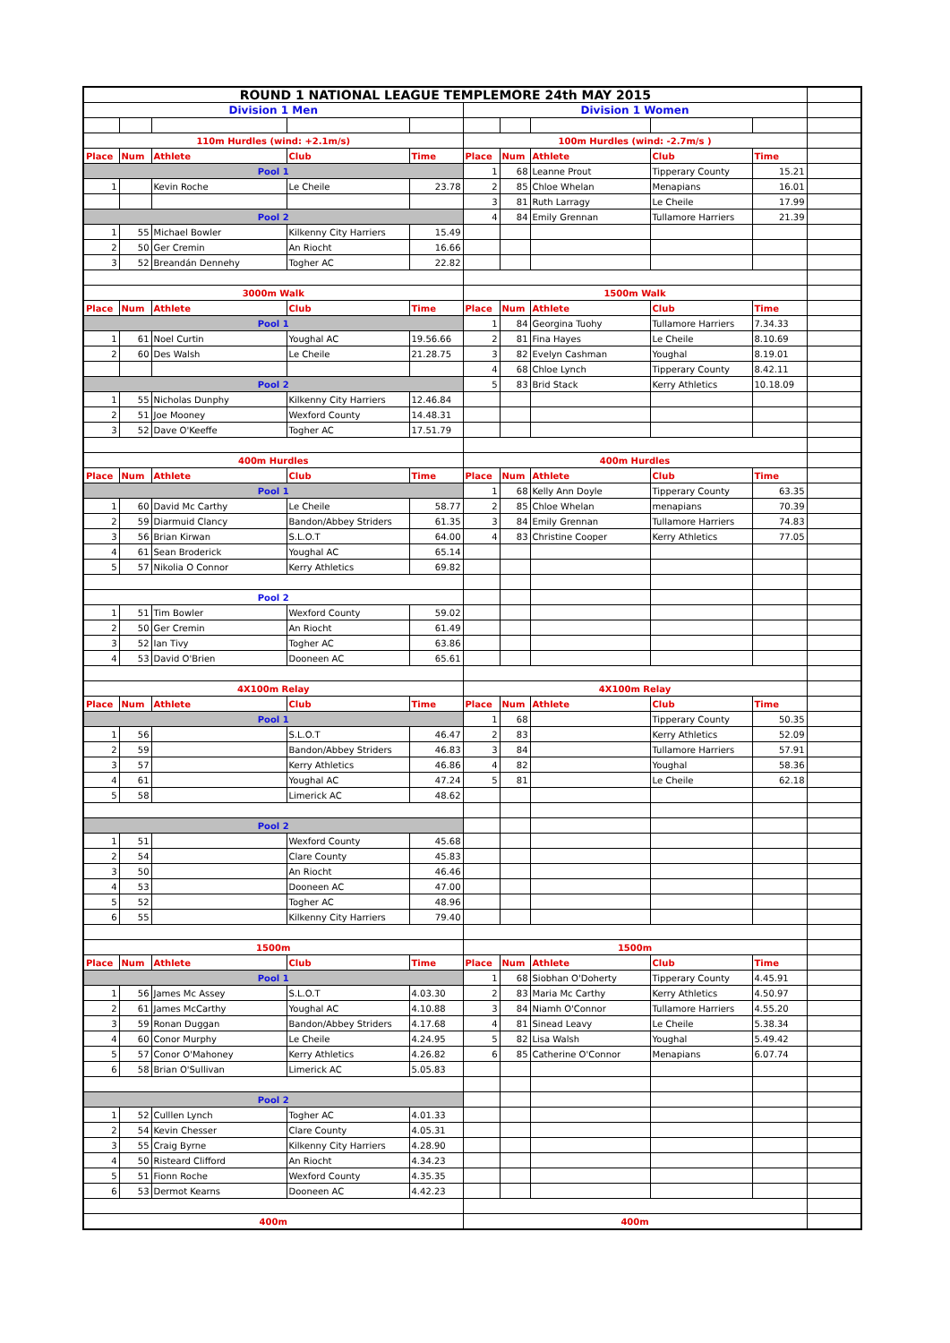| ROUND 1 NATIONAL LEAGUE TEMPLEMORE 24th MAY 2015 | | | | | | | | | | |
| Division 1 Men | | | | | Division 1 Women | | | | | |
| 110m Hurdles (wind: +2.1m/s) | | | | | 100m Hurdles (wind: -2.7m/s ) | | | | | |
| Place | Num | Athlete | Club | Time | Place | Num | Athlete | Club | Time | |
| Pool 1 | | | | | 1 | 68 | Leanne Prout | Tipperary County | 15.21 | |
| 1 | | Kevin Roche | Le Cheile | 23.78 | 2 | 85 | Chloe Whelan | Menapians | 16.01 | |
| | | | | | 3 | 81 | Ruth Larragy | Le Cheile | 17.99 | |
| Pool 2 | | | | | 4 | 84 | Emily Grennan | Tullamore Harriers | 21.39 | |
| 1 | 55 | Michael Bowler | Kilkenny City Harriers | 15.49 | | | | | | |
| 2 | 50 | Ger Cremin | An Riocht | 16.66 | | | | | | |
| 3 | 52 | Breandán Dennehy | Togher AC | 22.82 | | | | | | |
| 3000m Walk | | | | | 1500m Walk | | | | | |
| Place | Num | Athlete | Club | Time | Place | Num | Athlete | Club | Time | |
| Pool 1 | | | | | 1 | 84 | Georgina Tuohy | Tullamore Harriers | 7.34.33 | |
| 1 | 61 | Noel Curtin | Youghal AC | 19.56.66 | 2 | 81 | Fina Hayes | Le Cheile | 8.10.69 | |
| 2 | 60 | Des Walsh | Le Cheile | 21.28.75 | 3 | 82 | Evelyn Cashman | Youghal | 8.19.01 | |
| | | | | | 4 | 68 | Chloe Lynch | Tipperary County | 8.42.11 | |
| Pool 2 | | | | | 5 | 83 | Brid Stack | Kerry Athletics | 10.18.09 | |
| 1 | 55 | Nicholas Dunphy | Kilkenny City Harriers | 12.46.84 | | | | | | |
| 2 | 51 | Joe Mooney | Wexford County | 14.48.31 | | | | | | |
| 3 | 52 | Dave O'Keeffe | Togher AC | 17.51.79 | | | | | | |
| 400m Hurdles | | | | | 400m Hurdles | | | | | |
| Place | Num | Athlete | Club | Time | Place | Num | Athlete | Club | Time | |
| Pool 1 | | | | | 1 | 68 | Kelly Ann Doyle | Tipperary County | 63.35 | |
| 1 | 60 | David Mc Carthy | Le Cheile | 58.77 | 2 | 85 | Chloe Whelan | menapians | 70.39 | |
| 2 | 59 | Diarmuid Clancy | Bandon/Abbey Striders | 61.35 | 3 | 84 | Emily Grennan | Tullamore Harriers | 74.83 | |
| 3 | 56 | Brian Kirwan | S.L.O.T | 64.00 | 4 | 83 | Christine Cooper | Kerry Athletics | 77.05 | |
| 4 | 61 | Sean Broderick | Youghal AC | 65.14 | | | | | | |
| 5 | 57 | Nikolia O Connor | Kerry Athletics | 69.82 | | | | | | |
| Pool 2 | | | | | | | | | | |
| 1 | 51 | Tim Bowler | Wexford County | 59.02 | | | | | | |
| 2 | 50 | Ger Cremin | An Riocht | 61.49 | | | | | | |
| 3 | 52 | Ian Tivy | Togher AC | 63.86 | | | | | | |
| 4 | 53 | David O'Brien | Dooneen AC | 65.61 | | | | | | |
| 4X100m Relay | | | | | 4X100m Relay | | | | | |
| Place | Num | Athlete | Club | Time | Place | Num | Athlete | Club | Time | |
| Pool 1 | | | | | 1 | 68 | | Tipperary County | 50.35 | |
| 1 | 56 | | S.L.O.T | 46.47 | 2 | 83 | | Kerry Athletics | 52.09 | |
| 2 | 59 | | Bandon/Abbey Striders | 46.83 | 3 | 84 | | Tullamore Harriers | 57.91 | |
| 3 | 57 | | Kerry Athletics | 46.86 | 4 | 82 | | Youghal | 58.36 | |
| 4 | 61 | | Youghal AC | 47.24 | 5 | 81 | | Le Cheile | 62.18 | |
| 5 | 58 | | Limerick AC | 48.62 | | | | | | |
| Pool 2 | | | | | | | | | | |
| 1 | 51 | | Wexford County | 45.68 | | | | | | |
| 2 | 54 | | Clare County | 45.83 | | | | | | |
| 3 | 50 | | An Riocht | 46.46 | | | | | | |
| 4 | 53 | | Dooneen AC | 47.00 | | | | | | |
| 5 | 52 | | Togher AC | 48.96 | | | | | | |
| 6 | 55 | | Kilkenny City Harriers | 79.40 | | | | | | |
| 1500m | | | | | 1500m | | | | | |
| Place | Num | Athlete | Club | Time | Place | Num | Athlete | Club | Time | |
| Pool 1 | | | | | 1 | 68 | Siobhan O'Doherty | Tipperary County | 4.45.91 | |
| 1 | 56 | James Mc Assey | S.L.O.T | 4.03.30 | 2 | 83 | Maria Mc Carthy | Kerry Athletics | 4.50.97 | |
| 2 | 61 | James McCarthy | Youghal AC | 4.10.88 | 3 | 84 | Niamh O'Connor | Tullamore Harriers | 4.55.20 | |
| 3 | 59 | Ronan Duggan | Bandon/Abbey Striders | 4.17.68 | 4 | 81 | Sinead Leavy | Le Cheile | 5.38.34 | |
| 4 | 60 | Conor Murphy | Le Cheile | 4.24.95 | 5 | 82 | Lisa Walsh | Youghal | 5.49.42 | |
| 5 | 57 | Conor O'Mahoney | Kerry Athletics | 4.26.82 | 6 | 85 | Catherine O'Connor | Menapians | 6.07.74 | |
| 6 | 58 | Brian O'Sullivan | Limerick AC | 5.05.83 | | | | | | |
| Pool 2 | | | | | | | | | | |
| 1 | 52 | Culllen Lynch | Togher AC | 4.01.33 | | | | | | |
| 2 | 54 | Kevin Chesser | Clare County | 4.05.31 | | | | | | |
| 3 | 55 | Craig Byrne | Kilkenny City Harriers | 4.28.90 | | | | | | |
| 4 | 50 | Risteard Clifford | An Riocht | 4.34.23 | | | | | | |
| 5 | 51 | Fionn Roche | Wexford County | 4.35.35 | | | | | | |
| 6 | 53 | Dermot Kearns | Dooneen AC | 4.42.23 | | | | | | |
| 400m | | | | | 400m | | | | | |